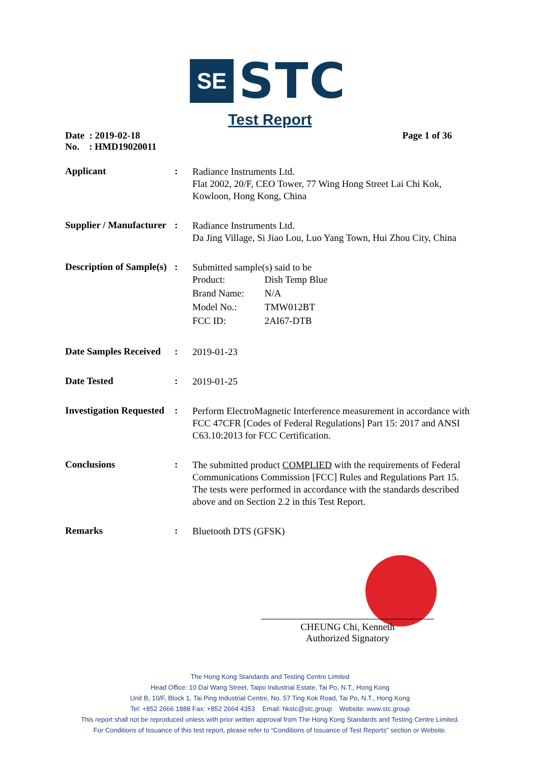SE
STC
Test Report
Date : 2019-02-18
No. : HMD19020011
Page 1 of 36
Applicant :
Radiance Instruments Ltd.
Flat 2002, 20/F, CEO Tower, 77 Wing Hong Street Lai Chi Kok, Kowloon, Hong Kong, China
Supplier / Manufacturer
:
Radiance Instruments Ltd.
Da Jing Village, Si Jiao Lou, Luo Yang Town, Hui Zhou City, China
Description of Sample(s)
:
Submitted sample(s) said to be
| Product: | Dish Temp Blue |
| Brand Name: | N/A |
| Model No.: | TMW012BT |
| FCC ID: | 2AI67-DTB |
Date Samples Received
:
2019-01-23
Date Tested :
2019-01-25
Investigation Requested
:
Perform ElectroMagnetic Interference measurement in accordance with FCC 47CFR [Codes of Federal Regulations] Part 15: 2017 and ANSI C63.10:2013 for FCC Certification.
Conclusions :
The submitted product COMPLIED with the requirements of Federal Communications Commission [FCC] Rules and Regulations Part 15. The tests were performed in accordance with the standards described above and on Section 2.2 in this Test Report.
Remarks :
Bluetooth DTS (GFSK)
CHEUNG Chi, Kenneth
Authorized Signatory
The Hong Kong Standards and Testing Centre Limited
Head Office: 10 Dai Wang Street, Taipo Industrial Estate, Tai Po, N.T., Hong Kong
Unit B, 10/F, Block 1, Tai Ping Industrial Centre, No. 57 Ting Kok Road, Tai Po, N.T., Hong Kong
Tel: +852 2666 1888 Fax: +852 2664 4353 Email: hkstc@stc.group Website: www.stc.group
This report shall not be reproduced unless with prior written approval from The Hong Kong Standards and Testing Centre Limited.
For Conditions of Issuance of this test report, please refer to “Conditions of Issuance of Test Reports” section or Website.